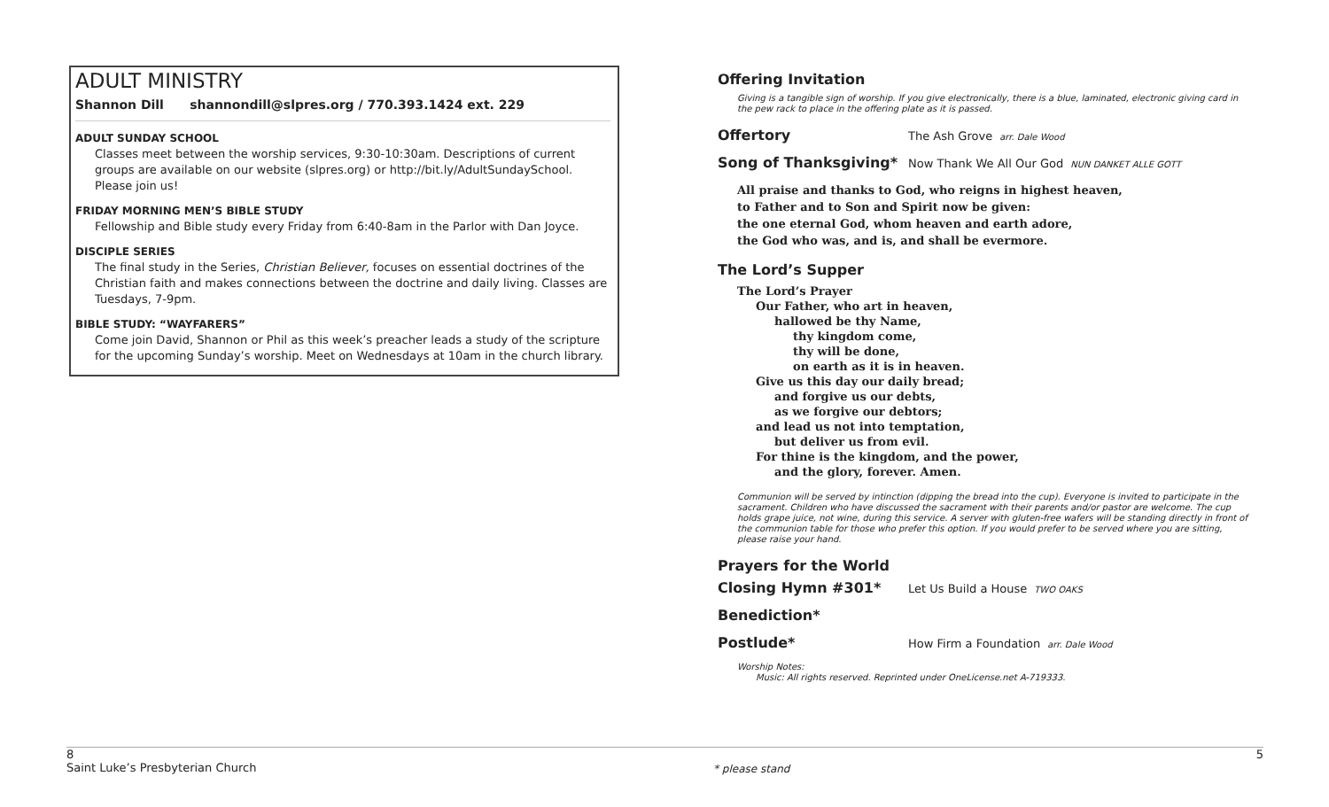ADULT MINISTRY
Shannon Dill shannondill@slpres.org / 770.393.1424 ext. 229
ADULT SUNDAY SCHOOL
Classes meet between the worship services, 9:30-10:30am. Descriptions of current groups are available on our website (slpres.org) or http://bit.ly/AdultSundaySchool. Please join us!
FRIDAY MORNING MEN’S BIBLE STUDY
Fellowship and Bible study every Friday from 6:40-8am in the Parlor with Dan Joyce.
DISCIPLE SERIES
The final study in the Series, Christian Believer, focuses on essential doctrines of the Christian faith and makes connections between the doctrine and daily living. Classes are Tuesdays, 7-9pm.
BIBLE STUDY: “WAYFARERS”
Come join David, Shannon or Phil as this week’s preacher leads a study of the scripture for the upcoming Sunday’s worship. Meet on Wednesdays at 10am in the church library.
Offering Invitation
Giving is a tangible sign of worship. If you give electronically, there is a blue, laminated, electronic giving card in the pew rack to place in the offering plate as it is passed.
Offertory The Ash Grove arr. Dale Wood
Song of Thanksgiving* Now Thank We All Our God NUN DANKET ALLE GOTT
All praise and thanks to God, who reigns in highest heaven,
to Father and to Son and Spirit now be given:
the one eternal God, whom heaven and earth adore,
the God who was, and is, and shall be evermore.
The Lord’s Supper
The Lord’s Prayer
Our Father, who art in heaven,
hallowed be thy Name,
thy kingdom come,
thy will be done,
on earth as it is in heaven.
Give us this day our daily bread;
and forgive us our debts,
as we forgive our debtors;
and lead us not into temptation,
but deliver us from evil.
For thine is the kingdom, and the power,
and the glory, forever. Amen.
Communion will be served by intinction (dipping the bread into the cup). Everyone is invited to participate in the sacrament. Children who have discussed the sacrament with their parents and/or pastor are welcome. The cup holds grape juice, not wine, during this service. A server with gluten-free wafers will be standing directly in front of the communion table for those who prefer this option. If you would prefer to be served where you are sitting, please raise your hand.
Prayers for the World
Closing Hymn #301* Let Us Build a House TWO OAKS
Benediction*
Postlude* How Firm a Foundation arr. Dale Wood
Worship Notes:
Music: All rights reserved. Reprinted under OneLicense.net A-719333.
8
Saint Luke’s Presbyterian Church
* please stand 5